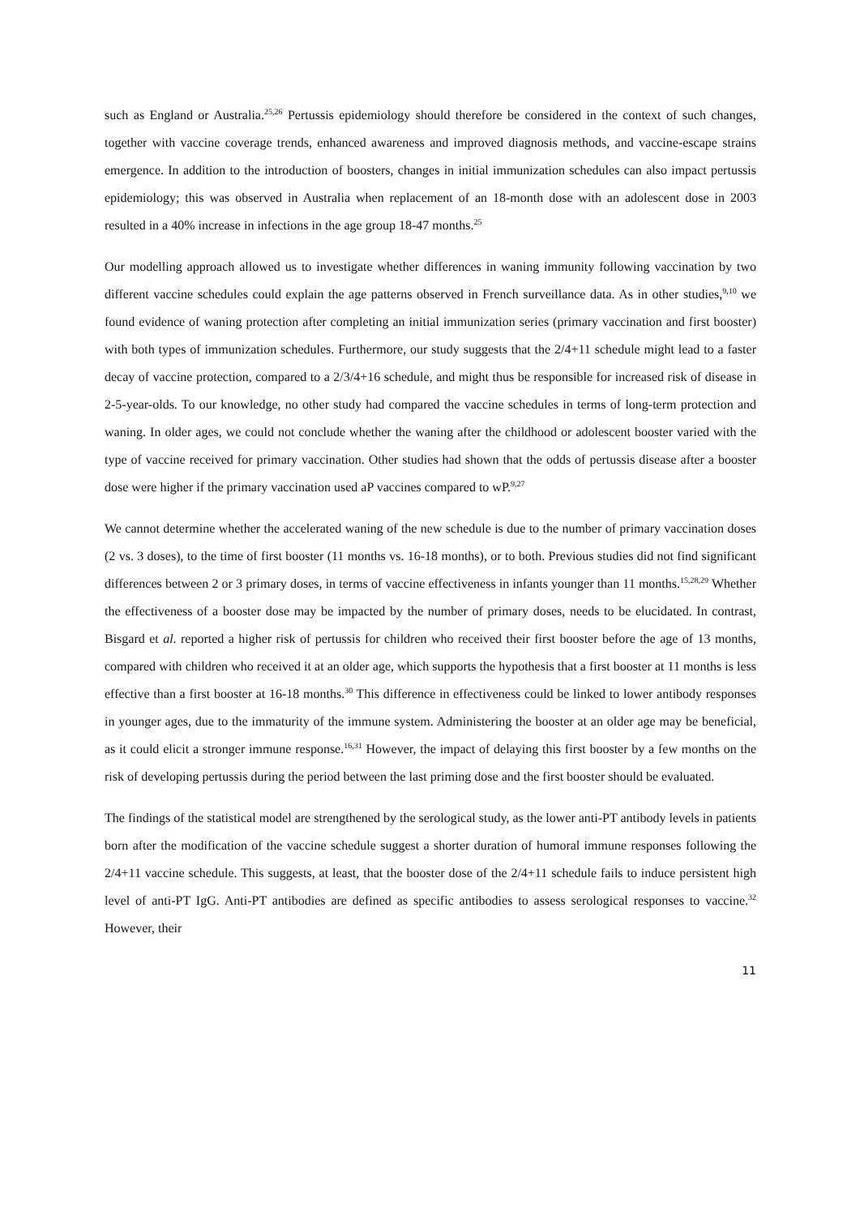such as England or Australia.<sup>25,26</sup> Pertussis epidemiology should therefore be considered in the context of such changes, together with vaccine coverage trends, enhanced awareness and improved diagnosis methods, and vaccine-escape strains emergence. In addition to the introduction of boosters, changes in initial immunization schedules can also impact pertussis epidemiology; this was observed in Australia when replacement of an 18-month dose with an adolescent dose in 2003 resulted in a 40% increase in infections in the age group 18-47 months.<sup>25</sup>
Our modelling approach allowed us to investigate whether differences in waning immunity following vaccination by two different vaccine schedules could explain the age patterns observed in French surveillance data. As in other studies,<sup>9,10</sup> we found evidence of waning protection after completing an initial immunization series (primary vaccination and first booster) with both types of immunization schedules. Furthermore, our study suggests that the 2/4+11 schedule might lead to a faster decay of vaccine protection, compared to a 2/3/4+16 schedule, and might thus be responsible for increased risk of disease in 2-5-year-olds. To our knowledge, no other study had compared the vaccine schedules in terms of long-term protection and waning. In older ages, we could not conclude whether the waning after the childhood or adolescent booster varied with the type of vaccine received for primary vaccination. Other studies had shown that the odds of pertussis disease after a booster dose were higher if the primary vaccination used aP vaccines compared to wP.<sup>9,27</sup>
We cannot determine whether the accelerated waning of the new schedule is due to the number of primary vaccination doses (2 vs. 3 doses), to the time of first booster (11 months vs. 16-18 months), or to both. Previous studies did not find significant differences between 2 or 3 primary doses, in terms of vaccine effectiveness in infants younger than 11 months.<sup>15,28,29</sup> Whether the effectiveness of a booster dose may be impacted by the number of primary doses, needs to be elucidated. In contrast, Bisgard et al. reported a higher risk of pertussis for children who received their first booster before the age of 13 months, compared with children who received it at an older age, which supports the hypothesis that a first booster at 11 months is less effective than a first booster at 16-18 months.<sup>30</sup> This difference in effectiveness could be linked to lower antibody responses in younger ages, due to the immaturity of the immune system. Administering the booster at an older age may be beneficial, as it could elicit a stronger immune response.<sup>16,31</sup> However, the impact of delaying this first booster by a few months on the risk of developing pertussis during the period between the last priming dose and the first booster should be evaluated.
The findings of the statistical model are strengthened by the serological study, as the lower anti-PT antibody levels in patients born after the modification of the vaccine schedule suggest a shorter duration of humoral immune responses following the 2/4+11 vaccine schedule. This suggests, at least, that the booster dose of the 2/4+11 schedule fails to induce persistent high level of anti-PT IgG. Anti-PT antibodies are defined as specific antibodies to assess serological responses to vaccine.<sup>32</sup> However, their
11